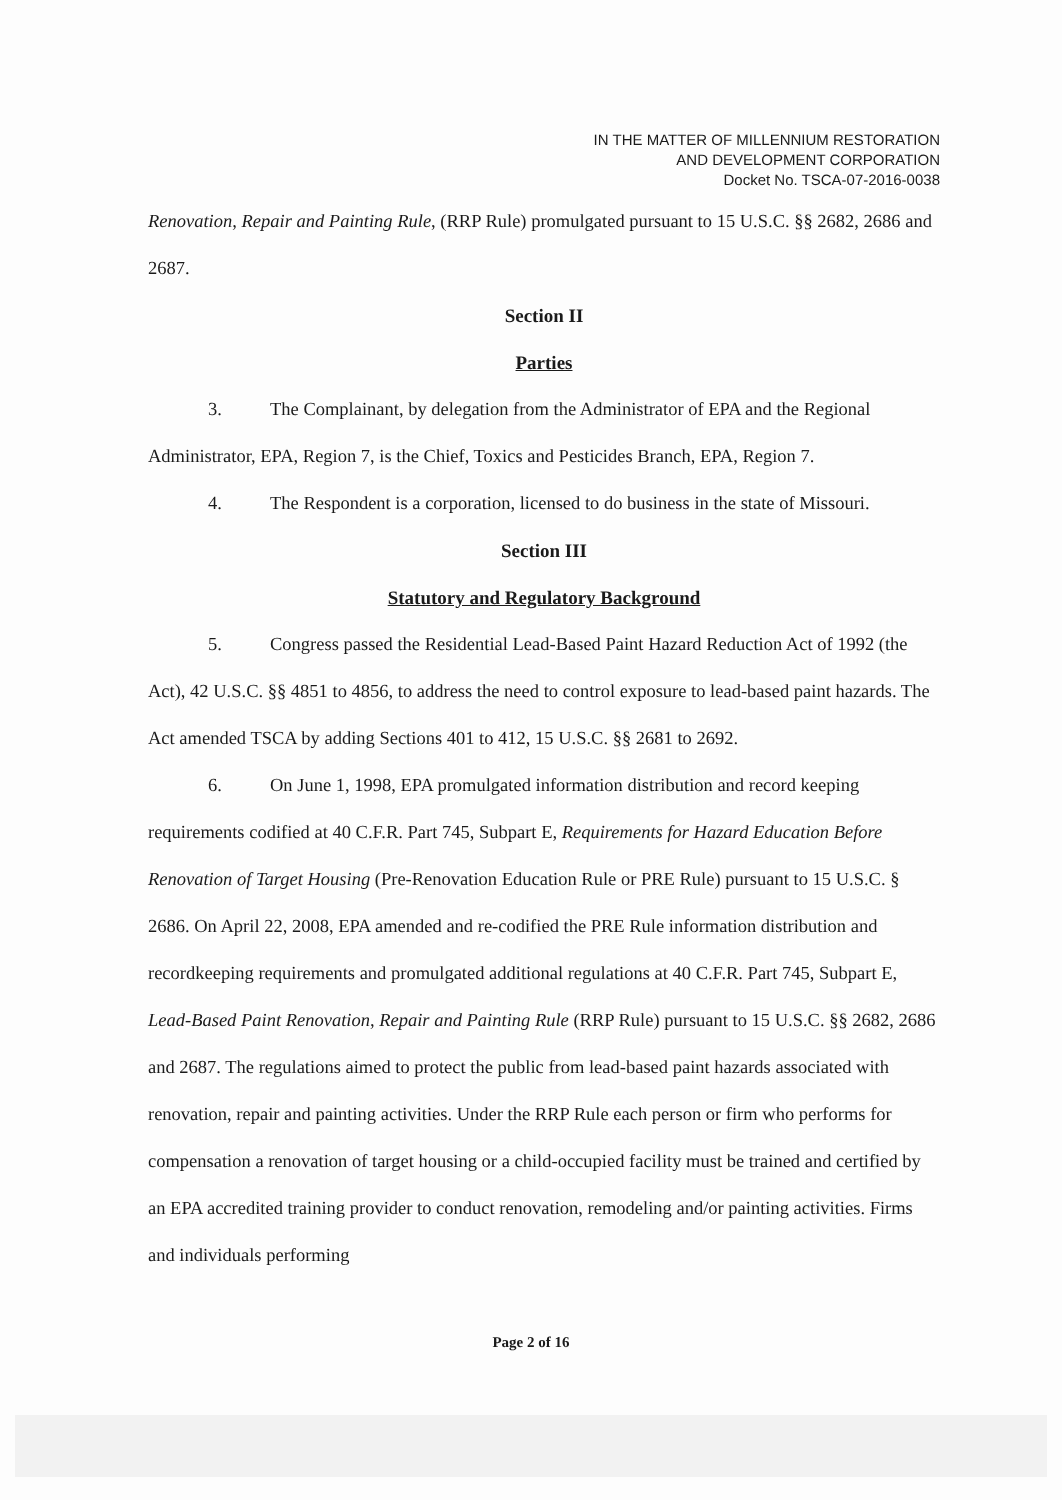IN THE MATTER OF MILLENNIUM RESTORATION
AND DEVELOPMENT CORPORATION
Docket No. TSCA-07-2016-0038
Renovation, Repair and Painting Rule, (RRP Rule) promulgated pursuant to 15 U.S.C. §§ 2682, 2686 and 2687.
Section II
Parties
3. The Complainant, by delegation from the Administrator of EPA and the Regional Administrator, EPA, Region 7, is the Chief, Toxics and Pesticides Branch, EPA, Region 7.
4. The Respondent is a corporation, licensed to do business in the state of Missouri.
Section III
Statutory and Regulatory Background
5. Congress passed the Residential Lead-Based Paint Hazard Reduction Act of 1992 (the Act), 42 U.S.C. §§ 4851 to 4856, to address the need to control exposure to lead-based paint hazards. The Act amended TSCA by adding Sections 401 to 412, 15 U.S.C. §§ 2681 to 2692.
6. On June 1, 1998, EPA promulgated information distribution and record keeping requirements codified at 40 C.F.R. Part 745, Subpart E, Requirements for Hazard Education Before Renovation of Target Housing (Pre-Renovation Education Rule or PRE Rule) pursuant to 15 U.S.C. § 2686. On April 22, 2008, EPA amended and re-codified the PRE Rule information distribution and recordkeeping requirements and promulgated additional regulations at 40 C.F.R. Part 745, Subpart E, Lead-Based Paint Renovation, Repair and Painting Rule (RRP Rule) pursuant to 15 U.S.C. §§ 2682, 2686 and 2687. The regulations aimed to protect the public from lead-based paint hazards associated with renovation, repair and painting activities. Under the RRP Rule each person or firm who performs for compensation a renovation of target housing or a child-occupied facility must be trained and certified by an EPA accredited training provider to conduct renovation, remodeling and/or painting activities. Firms and individuals performing
Page 2 of 16